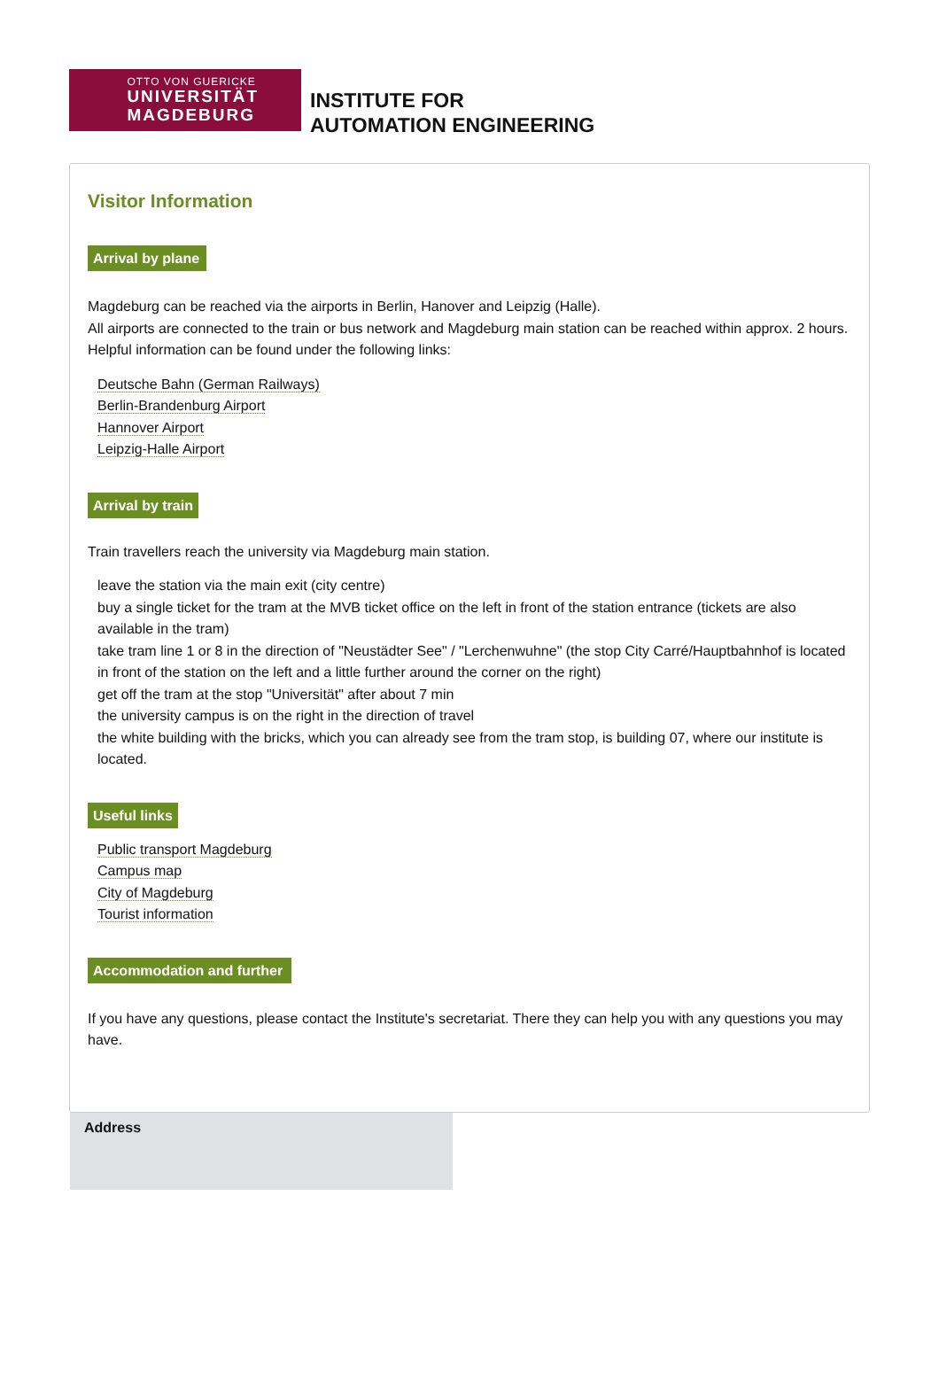OTTO VON GUERICKE
UNIVERSITÄT MAGDEBURG
INSTITUTE FOR
AUTOMATION ENGINEERING
Visitor Information
Arrival by plane
Magdeburg can be reached via the airports in Berlin, Hanover and Leipzig (Halle).
All airports are connected to the train or bus network and Magdeburg main station can be reached within approx. 2 hours.
Helpful information can be found under the following links:
Deutsche Bahn (German Railways)
Berlin-Brandenburg Airport
Hannover Airport
Leipzig-Halle Airport
Arrival by train
Train travellers reach the university via Magdeburg main station.
leave the station via the main exit (city centre)
buy a single ticket for the tram at the MVB ticket office on the left in front of the station entrance (tickets are also available in the tram)
take tram line 1 or 8 in the direction of "Neustädter See" / "Lerchenwuhne" (the stop City Carré/Hauptbahnhof is located in front of the station on the left and a little further around the corner on the right)
get off the tram at the stop "Universität" after about 7 min
the university campus is on the right in the direction of travel
the white building with the bricks, which you can already see from the tram stop, is building 07, where our institute is located.
Useful links
Public transport Magdeburg
Campus map
City of Magdeburg
Tourist information
Accommodation and further
If you have any questions, please contact the Institute's secretariat. There they can help you with any questions you may have.
Address